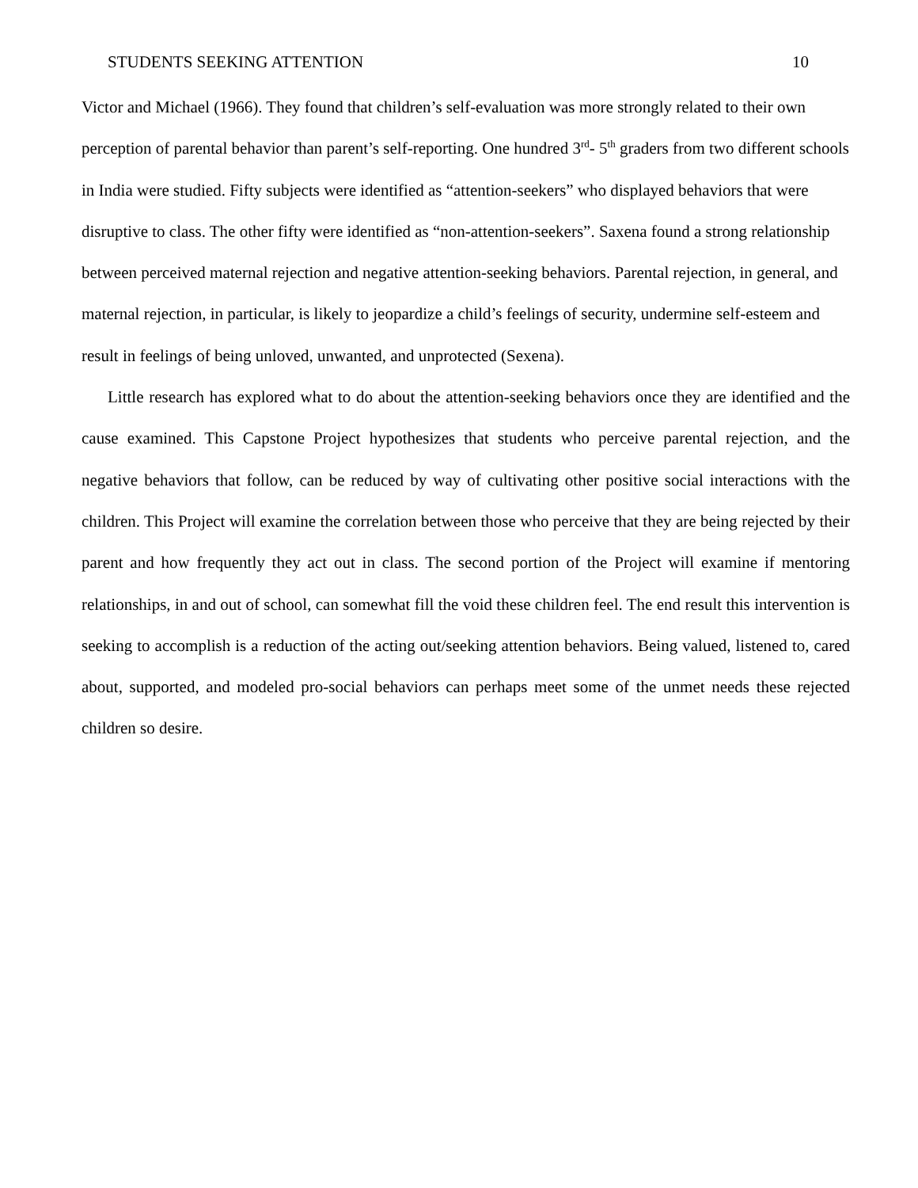STUDENTS SEEKING ATTENTION 10
Victor and Michael (1966). They found that children’s self-evaluation was more strongly related to their own perception of parental behavior than parent’s self-reporting. One hundred 3<sup>rd</sup>- 5<sup>th</sup> graders from two different schools in India were studied. Fifty subjects were identified as “attention-seekers” who displayed behaviors that were disruptive to class. The other fifty were identified as “non-attention-seekers”. Saxena found a strong relationship between perceived maternal rejection and negative attention-seeking behaviors. Parental rejection, in general, and maternal rejection, in particular, is likely to jeopardize a child’s feelings of security, undermine self-esteem and result in feelings of being unloved, unwanted, and unprotected (Sexena).
Little research has explored what to do about the attention-seeking behaviors once they are identified and the cause examined. This Capstone Project hypothesizes that students who perceive parental rejection, and the negative behaviors that follow, can be reduced by way of cultivating other positive social interactions with the children. This Project will examine the correlation between those who perceive that they are being rejected by their parent and how frequently they act out in class. The second portion of the Project will examine if mentoring relationships, in and out of school, can somewhat fill the void these children feel. The end result this intervention is seeking to accomplish is a reduction of the acting out/seeking attention behaviors. Being valued, listened to, cared about, supported, and modeled pro-social behaviors can perhaps meet some of the unmet needs these rejected children so desire.